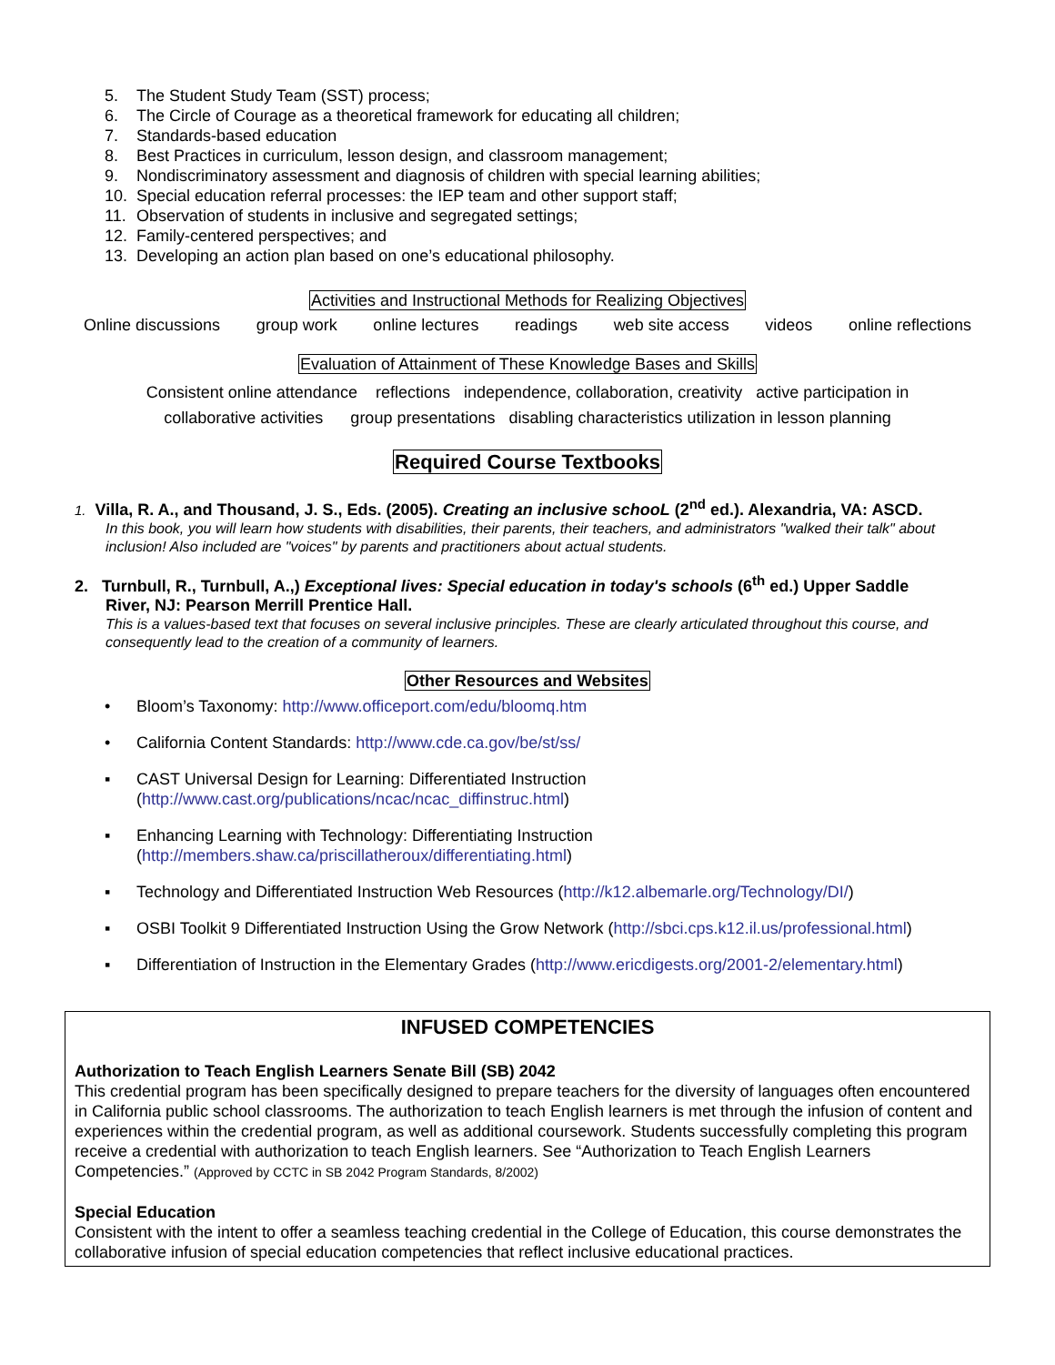5. The Student Study Team (SST) process;
6. The Circle of Courage as a theoretical framework for educating all children;
7. Standards-based education
8. Best Practices in curriculum, lesson design, and classroom management;
9. Nondiscriminatory assessment and diagnosis of children with special learning abilities;
10. Special education referral processes: the IEP team and other support staff;
11. Observation of students in inclusive and segregated settings;
12. Family-centered perspectives; and
13. Developing an action plan based on one’s educational philosophy.
Activities and Instructional Methods for Realizing Objectives
Online discussions group work online lectures readings web site access videos online reflections
Evaluation of Attainment of These Knowledge Bases and Skills
Consistent online attendance reflections independence, collaboration, creativity active participation in
collaborative activities group presentations disabling characteristics utilization in lesson planning
Required Course Textbooks
1. Villa, R. A., and Thousand, J. S., Eds. (2005). Creating an inclusive schooL (2<sup>nd</sup> ed.). Alexandria, VA: ASCD.
In this book, you will learn how students with disabilities, their parents, their teachers, and administrators "walked their talk" about inclusion! Also included are "voices" by parents and practitioners about actual students.
2. Turnbull, R., Turnbull, A.,) Exceptional lives: Special education in today's schools (6<sup>th</sup> ed.) Upper Saddle
River, NJ: Pearson Merrill Prentice Hall.
This is a values-based text that focuses on several inclusive principles. These are clearly articulated throughout this course, and consequently lead to the creation of a community of learners.
Other Resources and Websites
• Bloom’s Taxonomy: http://www.officeport.com/edu/bloomq.htm
• California Content Standards: http://www.cde.ca.gov/be/st/ss/
▪ CAST Universal Design for Learning: Differentiated Instruction
(http://www.cast.org/publications/ncac/ncac_diffinstruc.html)
▪ Enhancing Learning with Technology: Differentiating Instruction
(http://members.shaw.ca/priscillatheroux/differentiating.html)
▪ Technology and Differentiated Instruction Web Resources (http://k12.albemarle.org/Technology/DI/)
▪ OSBI Toolkit 9 Differentiated Instruction Using the Grow Network (http://sbci.cps.k12.il.us/professional.html)
▪ Differentiation of Instruction in the Elementary Grades (http://www.ericdigests.org/2001-2/elementary.html)
INFUSED COMPETENCIES
Authorization to Teach English Learners Senate Bill (SB) 2042
This credential program has been specifically designed to prepare teachers for the diversity of languages often encountered in California public school classrooms. The authorization to teach English learners is met through the infusion of content and experiences within the credential program, as well as additional coursework. Students successfully completing this program receive a credential with authorization to teach English learners. See “Authorization to Teach English Learners Competencies.” (Approved by CCTC in SB 2042 Program Standards, 8/2002)
Special Education
Consistent with the intent to offer a seamless teaching credential in the College of Education, this course demonstrates the collaborative infusion of special education competencies that reflect inclusive educational practices.